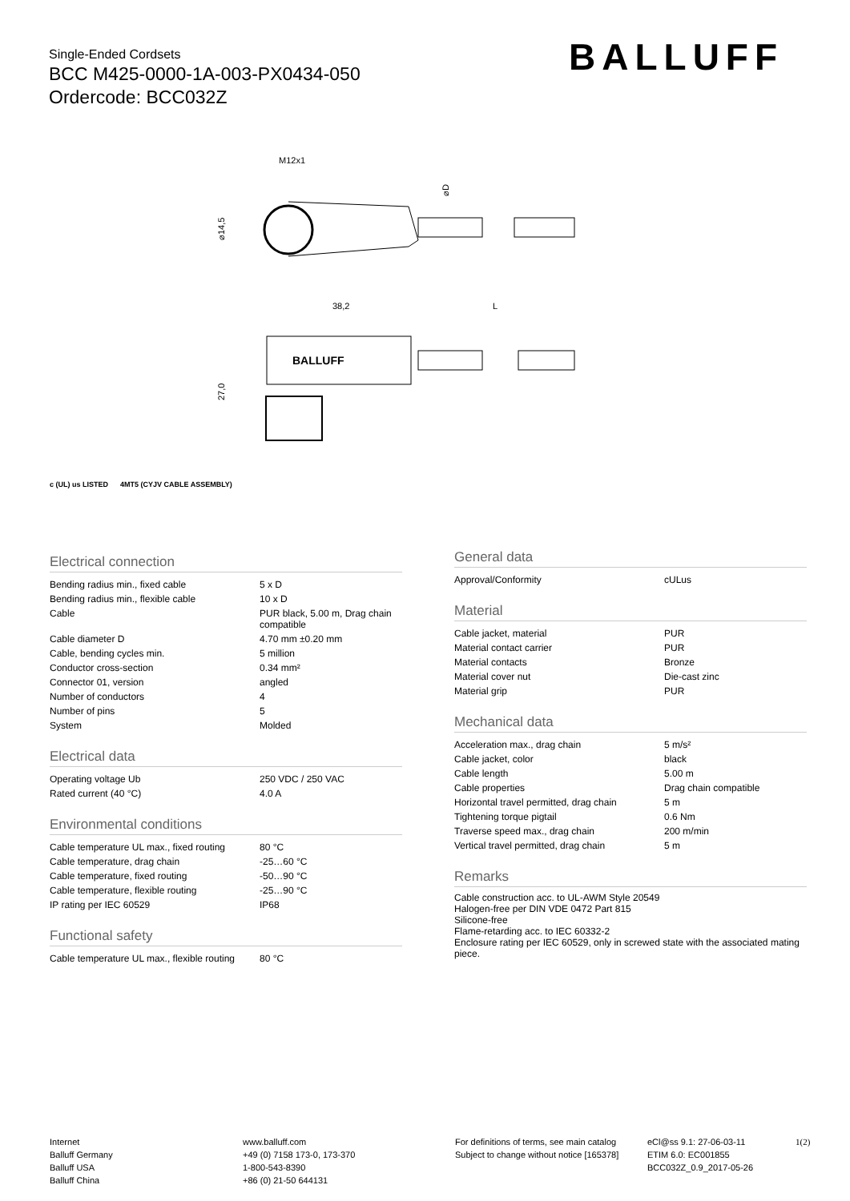Single-Ended Cordsets
BCC M425-0000-1A-003-PX0434-050
Ordercode: BCC032Z
BALLUFF
M12x1
⌀14,5
⌀D
38,2
L
BALLUFF
27,0
c (UL) us LISTED 4MT5 (CYJV CABLE ASSEMBLY)
Electrical connection
| Bending radius min., fixed cable | 5 x D |
| Bending radius min., flexible cable | 10 x D |
| Cable | PUR black, 5.00 m, Drag chain compatible |
| Cable diameter D | 4.70 mm ±0.20 mm |
| Cable, bending cycles min. | 5 million |
| Conductor cross-section | 0.34 mm² |
| Connector 01, version | angled |
| Number of conductors | 4 |
| Number of pins | 5 |
| System | Molded |
Electrical data
| Operating voltage Ub | 250 VDC / 250 VAC |
| Rated current (40 °C) | 4.0 A |
Environmental conditions
| Cable temperature UL max., fixed routing | 80 °C |
| Cable temperature, drag chain | -25…60 °C |
| Cable temperature, fixed routing | -50…90 °C |
| Cable temperature, flexible routing | -25…90 °C |
| IP rating per IEC 60529 | IP68 |
Functional safety
| Cable temperature UL max., flexible routing | 80 °C |
General data
| Approval/Conformity | cULus |
Material
| Cable jacket, material | PUR |
| Material contact carrier | PUR |
| Material contacts | Bronze |
| Material cover nut | Die-cast zinc |
| Material grip | PUR |
Mechanical data
| Acceleration max., drag chain | 5 m/s² |
| Cable jacket, color | black |
| Cable length | 5.00 m |
| Cable properties | Drag chain compatible |
| Horizontal travel permitted, drag chain | 5 m |
| Tightening torque pigtail | 0.6 Nm |
| Traverse speed max., drag chain | 200 m/min |
| Vertical travel permitted, drag chain | 5 m |
Remarks
Cable construction acc. to UL-AWM Style 20549
Halogen-free per DIN VDE 0472 Part 815
Silicone-free
Flame-retarding acc. to IEC 60332-2
Enclosure rating per IEC 60529, only in screwed state with the associated mating piece.
Internet
Balluff Germany
Balluff USA
Balluff China
www.balluff.com
+49 (0) 7158 173-0, 173-370
1-800-543-8390
+86 (0) 21-50 644131
For definitions of terms, see main catalog
Subject to change without notice [165378]
eCl@ss 9.1: 27-06-03-11
ETIM 6.0: EC001855
BCC032Z_0.9_2017-05-26
1(2)